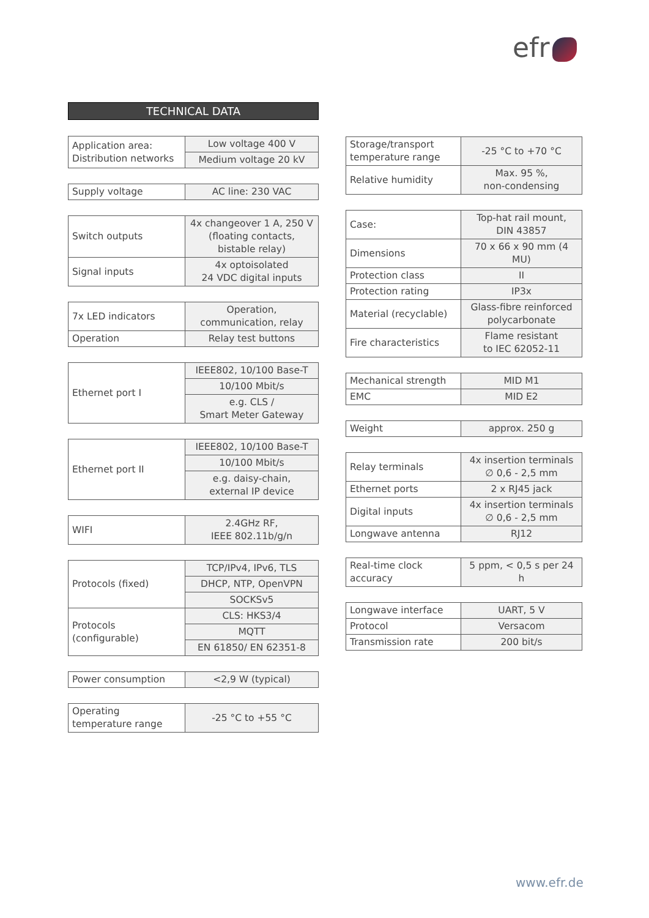efr
TECHNICAL DATA
| Application area: Distribution networks | Low voltage 400 V |
| | Medium voltage 20 kV |
| Supply voltage | AC line: 230 VAC |
| Switch outputs | 4x changeover 1 A, 250 V (floating contacts, bistable relay) |
| Signal inputs | 4x optoisolated 24 VDC digital inputs |
| 7x LED indicators | Operation, communication, relay |
| Operation | Relay test buttons |
| Ethernet port I | IEEE802, 10/100 Base-T |
| | 10/100 Mbit/s |
| | e.g. CLS / Smart Meter Gateway |
| Ethernet port II | IEEE802, 10/100 Base-T |
| | 10/100 Mbit/s |
| | e.g. daisy-chain, external IP device |
| WIFI | 2.4GHz RF, IEEE 802.11b/g/n |
| Protocols (fixed) | TCP/IPv4, IPv6, TLS |
| | DHCP, NTP, OpenVPN |
| | SOCKSv5 |
| Protocols (configurable) | CLS: HKS3/4 |
| | MQTT |
| | EN 61850/ EN 62351-8 |
| Power consumption | <2,9 W (typical) |
| Operating temperature range | -25 °C to +55 °C |
| Storage/transport temperature range | -25 °C to +70 °C |
| Relative humidity | Max. 95 %, non-condensing |
| Case: | Top-hat rail mount, DIN 43857 |
| Dimensions | 70 x 66 x 90 mm (4 MU) |
| Protection class | II |
| Protection rating | IP3x |
| Material (recyclable) | Glass-fibre reinforced polycarbonate |
| Fire characteristics | Flame resistant to IEC 62052-11 |
| Mechanical strength | MID M1 |
| EMC | MID E2 |
| Weight | approx. 250 g |
| Relay terminals | 4x insertion terminals ∅ 0,6 - 2,5 mm |
| Ethernet ports | 2 x RJ45 jack |
| Digital inputs | 4x insertion terminals ∅ 0,6 - 2,5 mm |
| Longwave antenna | RJ12 |
| Real-time clock accuracy | 5 ppm, < 0,5 s per 24 h |
| Longwave interface | UART, 5 V |
| Protocol | Versacom |
| Transmission rate | 200 bit/s |
www.efr.de